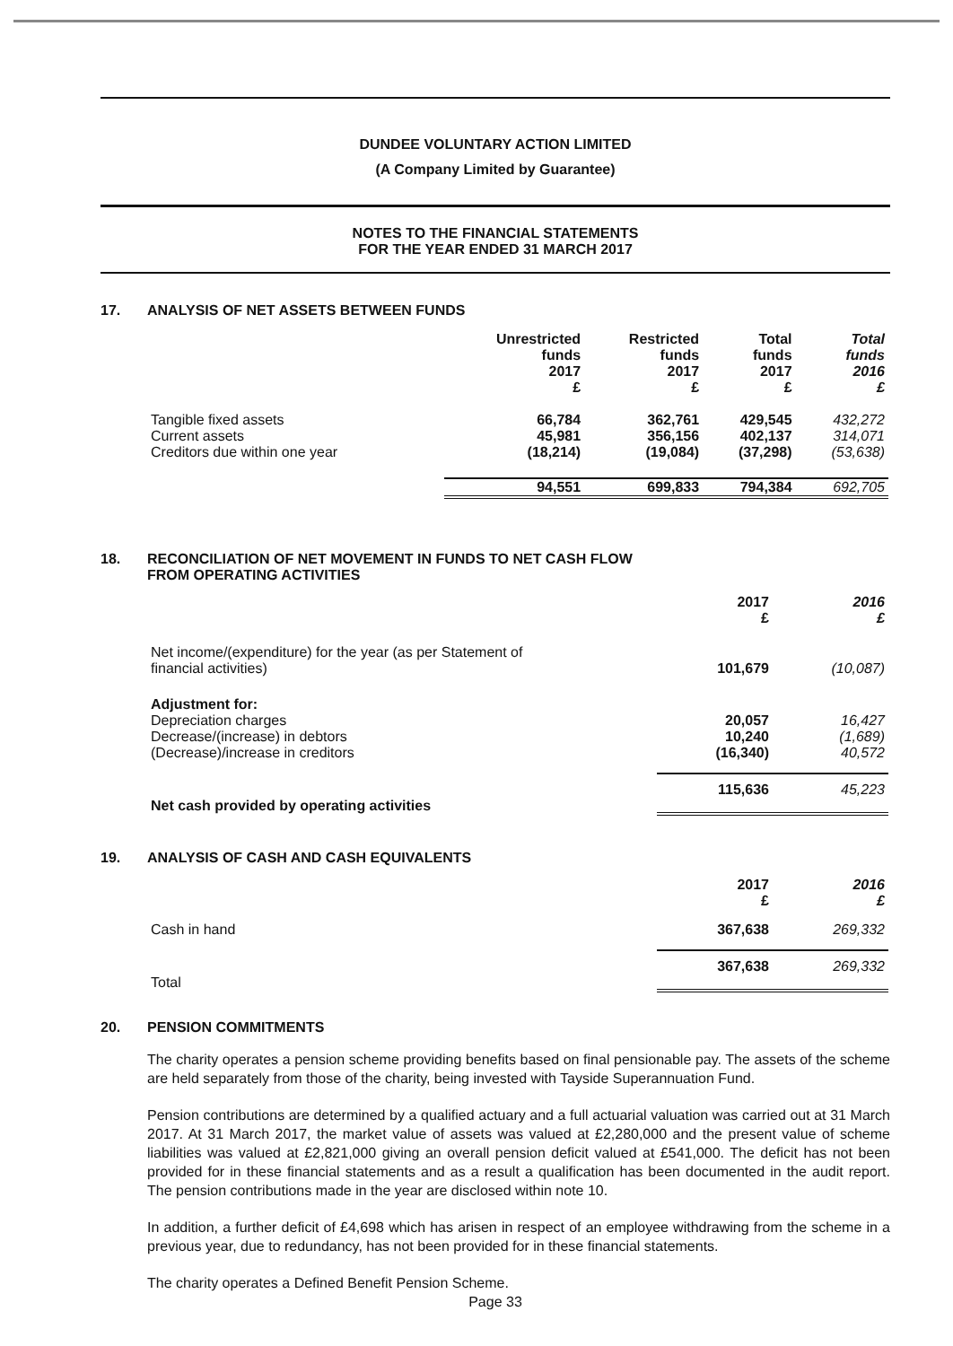DUNDEE VOLUNTARY ACTION LIMITED
(A Company Limited by Guarantee)
NOTES TO THE FINANCIAL STATEMENTS
FOR THE YEAR ENDED 31 MARCH 2017
17. ANALYSIS OF NET ASSETS BETWEEN FUNDS
| | Unrestricted funds 2017 £ | Restricted funds 2017 £ | Total funds 2017 £ | Total funds 2016 £ |
| --- | --- | --- | --- | --- |
| Tangible fixed assets | 66,784 | 362,761 | 429,545 | 432,272 |
| Current assets | 45,981 | 356,156 | 402,137 | 314,071 |
| Creditors due within one year | (18,214) | (19,084) | (37,298) | (53,638) |
| | 94,551 | 699,833 | 794,384 | 692,705 |
18. RECONCILIATION OF NET MOVEMENT IN FUNDS TO NET CASH FLOW
FROM OPERATING ACTIVITIES
| | 2017 £ | 2016 £ |
| --- | --- | --- |
| Net income/(expenditure) for the year (as per Statement of financial activities) | 101,679 | (10,087) |
| Adjustment for: Depreciation charges | 20,057 | 16,427 |
| Decrease/(increase) in debtors | 10,240 | (1,689) |
| (Decrease)/increase in creditors | (16,340) | 40,572 |
| Net cash provided by operating activities | 115,636 | 45,223 |
19. ANALYSIS OF CASH AND CASH EQUIVALENTS
| | 2017 £ | 2016 £ |
| --- | --- | --- |
| Cash in hand | 367,638 | 269,332 |
| Total | 367,638 | 269,332 |
20. PENSION COMMITMENTS
The charity operates a pension scheme providing benefits based on final pensionable pay. The assets of the scheme are held separately from those of the charity, being invested with Tayside Superannuation Fund.
Pension contributions are determined by a qualified actuary and a full actuarial valuation was carried out at 31 March 2017. At 31 March 2017, the market value of assets was valued at £2,280,000 and the present value of scheme liabilities was valued at £2,821,000 giving an overall pension deficit valued at £541,000. The deficit has not been provided for in these financial statements and as a result a qualification has been documented in the audit report. The pension contributions made in the year are disclosed within note 10.
In addition, a further deficit of £4,698 which has arisen in respect of an employee withdrawing from the scheme in a previous year, due to redundancy, has not been provided for in these financial statements.
The charity operates a Defined Benefit Pension Scheme.
Page 33